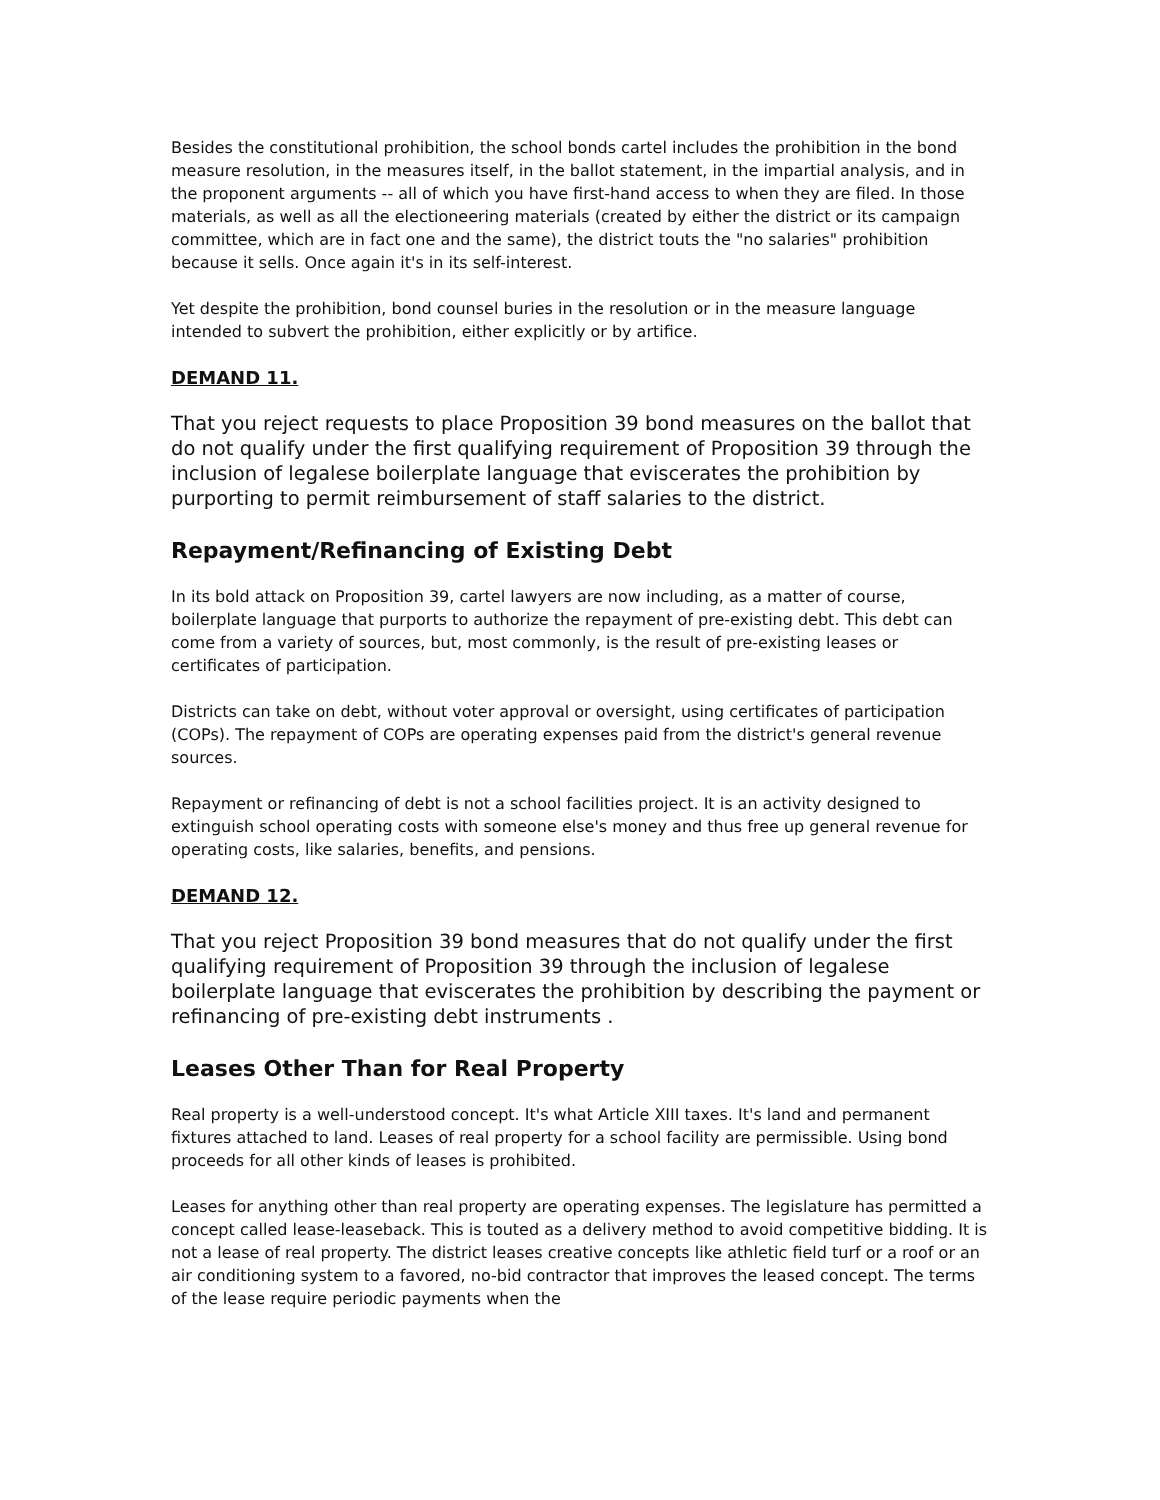Besides the constitutional prohibition, the school bonds cartel includes the prohibition in the bond measure resolution, in the measures itself, in the ballot statement, in the impartial analysis, and in the proponent arguments -- all of which you have first-hand access to when they are filed. In those materials, as well as all the electioneering materials (created by either the district or its campaign committee, which are in fact one and the same), the district touts the "no salaries" prohibition because it sells. Once again it's in its self-interest.
Yet despite the prohibition, bond counsel buries in the resolution or in the measure language intended to subvert the prohibition, either explicitly or by artifice.
DEMAND 11.
That you reject requests to place Proposition 39 bond measures on the ballot that do not qualify under the first qualifying requirement of Proposition 39 through the inclusion of legalese boilerplate language that eviscerates the prohibition by purporting to permit reimbursement of staff salaries to the district.
Repayment/Refinancing of Existing Debt
In its bold attack on Proposition 39, cartel lawyers are now including, as a matter of course, boilerplate language that purports to authorize the repayment of pre-existing debt. This debt can come from a variety of sources, but, most commonly, is the result of pre-existing leases or certificates of participation.
Districts can take on debt, without voter approval or oversight, using certificates of participation (COPs). The repayment of COPs are operating expenses paid from the district's general revenue sources.
Repayment or refinancing of debt is not a school facilities project. It is an activity designed to extinguish school operating costs with someone else's money and thus free up general revenue for operating costs, like salaries, benefits, and pensions.
DEMAND 12.
That you reject Proposition 39 bond measures that do not qualify under the first qualifying requirement of Proposition 39 through the inclusion of legalese boilerplate language that eviscerates the prohibition by describing the payment or refinancing of pre-existing debt instruments .
Leases Other Than for Real Property
Real property is a well-understood concept. It's what Article XIII taxes. It's land and permanent fixtures attached to land. Leases of real property for a school facility are permissible. Using bond proceeds for all other kinds of leases is prohibited.
Leases for anything other than real property are operating expenses. The legislature has permitted a concept called lease-leaseback. This is touted as a delivery method to avoid competitive bidding. It is not a lease of real property. The district leases creative concepts like athletic field turf or a roof or an air conditioning system to a favored, no-bid contractor that improves the leased concept. The terms of the lease require periodic payments when the